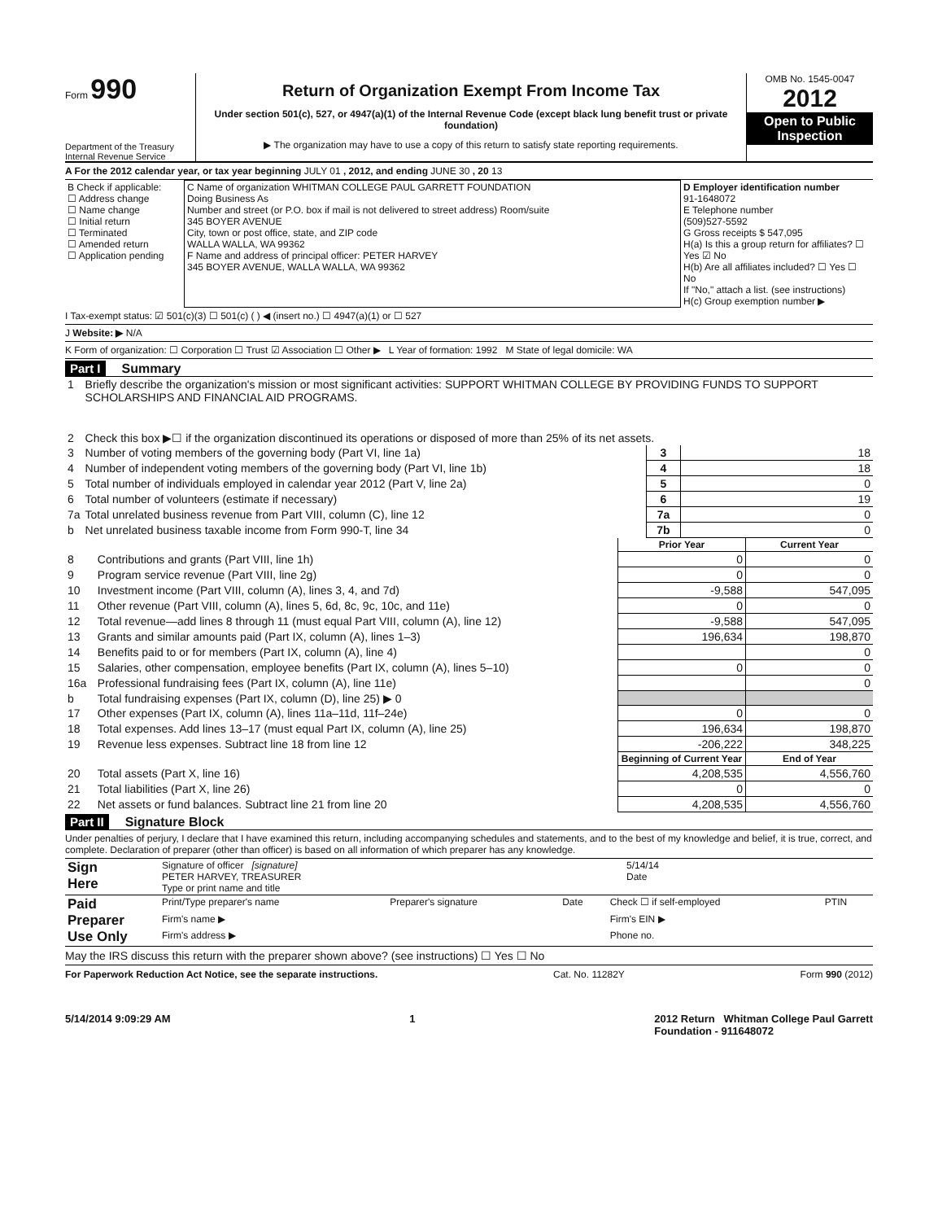Form 990
Department of the Treasury
Internal Revenue Service
Return of Organization Exempt From Income Tax
Under section 501(c), 527, or 4947(a)(1) of the Internal Revenue Code (except black lung benefit trust or private foundation)
▶ The organization may have to use a copy of this return to satisfy state reporting requirements.
OMB No. 1545-0047
2012
Open to Public Inspection
A For the 2012 calendar year, or tax year beginning JULY 01 , 2012, and ending JUNE 30 , 20 13
| B Check if applicable: ☐ Address change ☐ Name change ☐ Initial return ☐ Terminated ☐ Amended return ☐ Application pending | C Name of organization WHITMAN COLLEGE PAUL GARRETT FOUNDATION Doing Business As Number and street (or P.O. box if mail is not delivered to street address) Room/suite 345 BOYER AVENUE City, town or post office, state, and ZIP code WALLA WALLA, WA 99362 F Name and address of principal officer: PETER HARVEY 345 BOYER AVENUE, WALLA WALLA, WA 99362 | D Employer identification number 91-1648072 E Telephone number (509)527-5592 G Gross receipts $ 547,095 H(a) Is this a group return for affiliates? ☐ Yes ☑ No H(b) Are all affiliates included? ☐ Yes ☐ No If "No," attach a list. (see instructions) H(c) Group exemption number ▶ |
I Tax-exempt status: ☑ 501(c)(3) ☐ 501(c) ( ) ◀ (insert no.) ☐ 4947(a)(1) or ☐ 527
J Website: ▶ N/A
K Form of organization: ☐ Corporation ☐ Trust ☑ Association ☐ Other ▶ L Year of formation: 1992 M State of legal domicile: WA
Part I Summary
| 1 | Briefly describe the organization's mission or most significant activities: SUPPORT WHITMAN COLLEGE BY PROVIDING FUNDS TO SUPPORT SCHOLARSHIPS AND FINANCIAL AID PROGRAMS. | | |
| 2 | Check this box ▶☐ if the organization discontinued its operations or disposed of more than 25% of its net assets. | | |
| 3 | Number of voting members of the governing body (Part VI, line 1a) | 3 | 18 |
| 4 | Number of independent voting members of the governing body (Part VI, line 1b) | 4 | 18 |
| 5 | Total number of individuals employed in calendar year 2012 (Part V, line 2a) | 5 | 0 |
| 6 | Total number of volunteers (estimate if necessary) | 6 | 19 |
| 7a | Total unrelated business revenue from Part VIII, column (C), line 12 | 7a | 0 |
| b | Net unrelated business taxable income from Form 990-T, line 34 | 7b | 0 |
| | | Prior Year | Current Year |
| --- | --- | --- | --- |
| 8 | Contributions and grants (Part VIII, line 1h) | 0 | 0 |
| 9 | Program service revenue (Part VIII, line 2g) | 0 | 0 |
| 10 | Investment income (Part VIII, column (A), lines 3, 4, and 7d) | -9,588 | 547,095 |
| 11 | Other revenue (Part VIII, column (A), lines 5, 6d, 8c, 9c, 10c, and 11e) | 0 | 0 |
| 12 | Total revenue—add lines 8 through 11 (must equal Part VIII, column (A), line 12) | -9,588 | 547,095 |
| 13 | Grants and similar amounts paid (Part IX, column (A), lines 1–3) | 196,634 | 198,870 |
| 14 | Benefits paid to or for members (Part IX, column (A), line 4) | | 0 |
| 15 | Salaries, other compensation, employee benefits (Part IX, column (A), lines 5–10) | 0 | 0 |
| 16a | Professional fundraising fees (Part IX, column (A), line 11e) | | 0 |
| b | Total fundraising expenses (Part IX, column (D), line 25) ▶ 0 | | |
| 17 | Other expenses (Part IX, column (A), lines 11a–11d, 11f–24e) | 0 | 0 |
| 18 | Total expenses. Add lines 13–17 (must equal Part IX, column (A), line 25) | 196,634 | 198,870 |
| 19 | Revenue less expenses. Subtract line 18 from line 12 | -206,222 | 348,225 |
| | | Beginning of Current Year | End of Year |
| 20 | Total assets (Part X, line 16) | 4,208,535 | 4,556,760 |
| 21 | Total liabilities (Part X, line 26) | 0 | 0 |
| 22 | Net assets or fund balances. Subtract line 21 from line 20 | 4,208,535 | 4,556,760 |
Part II Signature Block
Under penalties of perjury, I declare that I have examined this return, including accompanying schedules and statements, and to the best of my knowledge and belief, it is true, correct, and complete. Declaration of preparer (other than officer) is based on all information of which preparer has any knowledge.
| Sign Here | Signature of officer [signature] PETER HARVEY, TREASURER Type or print name and title | 5/14/14 Date |
| Paid Preparer Use Only | Print/Type preparer's name | Preparer's signature | Date | Check ☐ if self-employed | PTIN |
| | Firm's name ▶ | | | Firm's EIN ▶ | |
| | Firm's address ▶ | | | Phone no. | |
May the IRS discuss this return with the preparer shown above? (see instructions) ☐ Yes ☐ No
For Paperwork Reduction Act Notice, see the separate instructions. Cat. No. 11282Y Form 990 (2012)
5/14/2014 9:09:29 AM 1 2012 Return Whitman College Paul Garrett
Foundation - 911648072